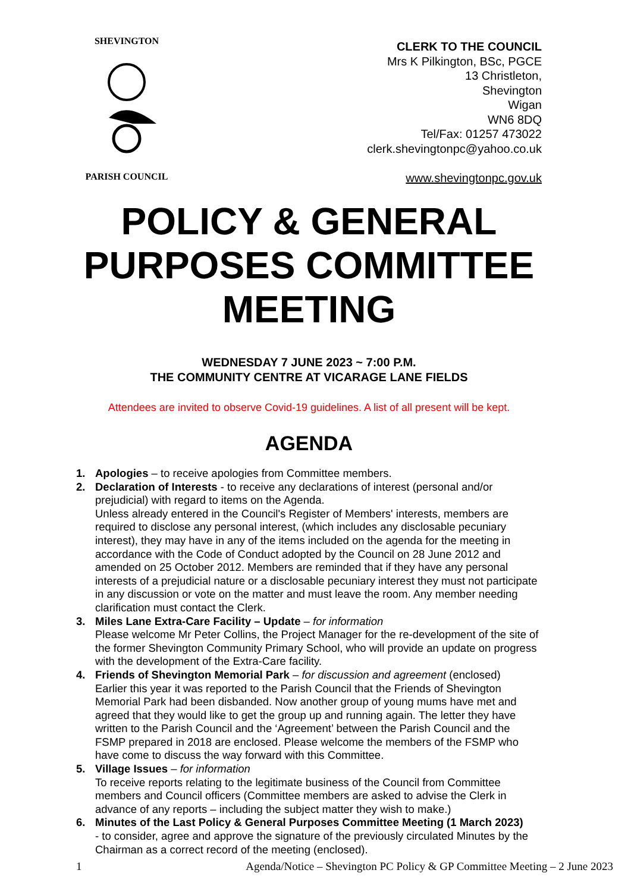SHEVINGTON PARISH COUNCIL
CLERK TO THE COUNCIL
Mrs K Pilkington, BSc, PGCE
13 Christleton,
Shevington
Wigan
WN6 8DQ
Tel/Fax: 01257 473022
clerk.shevingtonpc@yahoo.co.uk
www.shevingtonpc.gov.uk
POLICY & GENERAL PURPOSES COMMITTEE MEETING
WEDNESDAY 7 JUNE 2023 ~ 7:00 P.M.
THE COMMUNITY CENTRE AT VICARAGE LANE FIELDS
Attendees are invited to observe Covid-19 guidelines. A list of all present will be kept.
AGENDA
1. Apologies – to receive apologies from Committee members.
2. Declaration of Interests - to receive any declarations of interest (personal and/or prejudicial) with regard to items on the Agenda.
Unless already entered in the Council's Register of Members' interests, members are required to disclose any personal interest, (which includes any disclosable pecuniary interest), they may have in any of the items included on the agenda for the meeting in accordance with the Code of Conduct adopted by the Council on 28 June 2012 and amended on 25 October 2012. Members are reminded that if they have any personal interests of a prejudicial nature or a disclosable pecuniary interest they must not participate in any discussion or vote on the matter and must leave the room. Any member needing clarification must contact the Clerk.
3. Miles Lane Extra-Care Facility – Update – for information
Please welcome Mr Peter Collins, the Project Manager for the re-development of the site of the former Shevington Community Primary School, who will provide an update on progress with the development of the Extra-Care facility.
4. Friends of Shevington Memorial Park – for discussion and agreement (enclosed)
Earlier this year it was reported to the Parish Council that the Friends of Shevington Memorial Park had been disbanded. Now another group of young mums have met and agreed that they would like to get the group up and running again. The letter they have written to the Parish Council and the ‘Agreement’ between the Parish Council and the FSMP prepared in 2018 are enclosed. Please welcome the members of the FSMP who have come to discuss the way forward with this Committee.
5. Village Issues – for information
To receive reports relating to the legitimate business of the Council from Committee members and Council officers (Committee members are asked to advise the Clerk in advance of any reports – including the subject matter they wish to make.)
6. Minutes of the Last Policy & General Purposes Committee Meeting (1 March 2023)
- to consider, agree and approve the signature of the previously circulated Minutes by the Chairman as a correct record of the meeting (enclosed).
1 Agenda/Notice – Shevington PC Policy & GP Committee Meeting – 2 June 2023